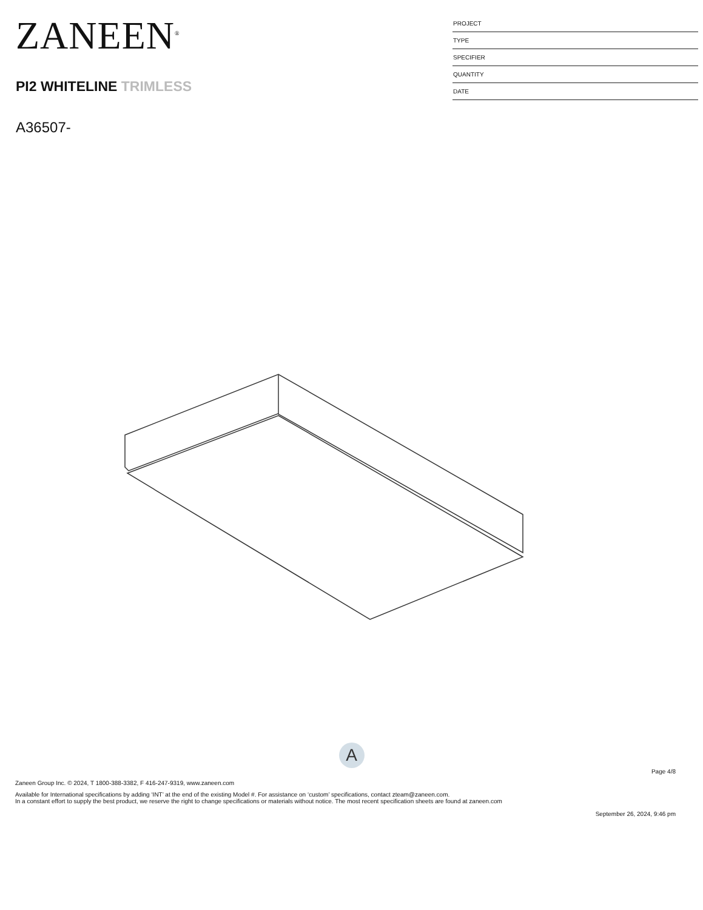ZANEEN<sup>®</sup>
PI2 WHITELINE TRIMLESS
A36507-
PROJECT
TYPE
SPECIFIER
QUANTITY
DATE
A
Page 4/8
Zaneen Group Inc. © 2024, T 1800-388-3382, F 416-247-9319, www.zaneen.com
Available for International specifications by adding ‘INT’ at the end of the existing Model #. For assistance on ‘custom’ specifications, contact zteam@zaneen.com.
In a constant effort to supply the best product, we reserve the right to change specifications or materials without notice. The most recent specification sheets are found at zaneen.com
September 26, 2024, 9:46 pm